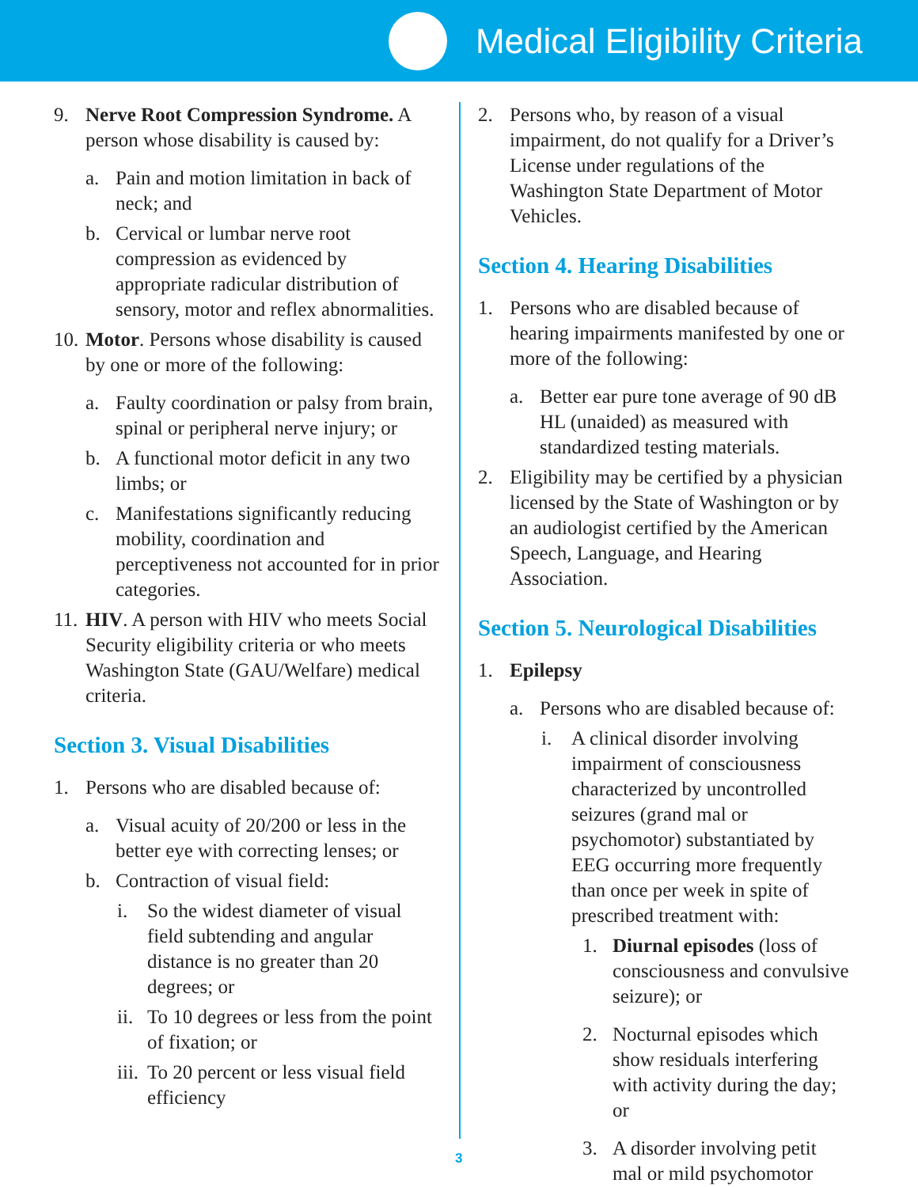Medical Eligibility Criteria
9. Nerve Root Compression Syndrome. A person whose disability is caused by:
a. Pain and motion limitation in back of neck; and
b. Cervical or lumbar nerve root compression as evidenced by appropriate radicular distribution of sensory, motor and reflex abnormalities.
10. Motor. Persons whose disability is caused by one or more of the following:
a. Faulty coordination or palsy from brain, spinal or peripheral nerve injury; or
b. A functional motor deficit in any two limbs; or
c. Manifestations significantly reducing mobility, coordination and perceptiveness not accounted for in prior categories.
11. HIV. A person with HIV who meets Social Security eligibility criteria or who meets Washington State (GAU/Welfare) medical criteria.
Section 3. Visual Disabilities
1. Persons who are disabled because of:
a. Visual acuity of 20/200 or less in the better eye with correcting lenses; or
b. Contraction of visual field:
i. So the widest diameter of visual field subtending and angular distance is no greater than 20 degrees; or
ii. To 10 degrees or less from the point of fixation; or
iii. To 20 percent or less visual field efficiency
2. Persons who, by reason of a visual impairment, do not qualify for a Driver’s License under regulations of the Washington State Department of Motor Vehicles.
Section 4. Hearing Disabilities
1. Persons who are disabled because of hearing impairments manifested by one or more of the following:
a. Better ear pure tone average of 90 dB HL (unaided) as measured with standardized testing materials.
2. Eligibility may be certified by a physician licensed by the State of Washington or by an audiologist certified by the American Speech, Language, and Hearing Association.
Section 5. Neurological Disabilities
1. Epilepsy
a. Persons who are disabled because of:
i. A clinical disorder involving impairment of consciousness characterized by uncontrolled seizures (grand mal or psychomotor) substantiated by EEG occurring more frequently than once per week in spite of prescribed treatment with:
1. Diurnal episodes (loss of consciousness and convulsive seizure); or
2. Nocturnal episodes which show residuals interfering with activity during the day; or
3. A disorder involving petit mal or mild psychomotor
3